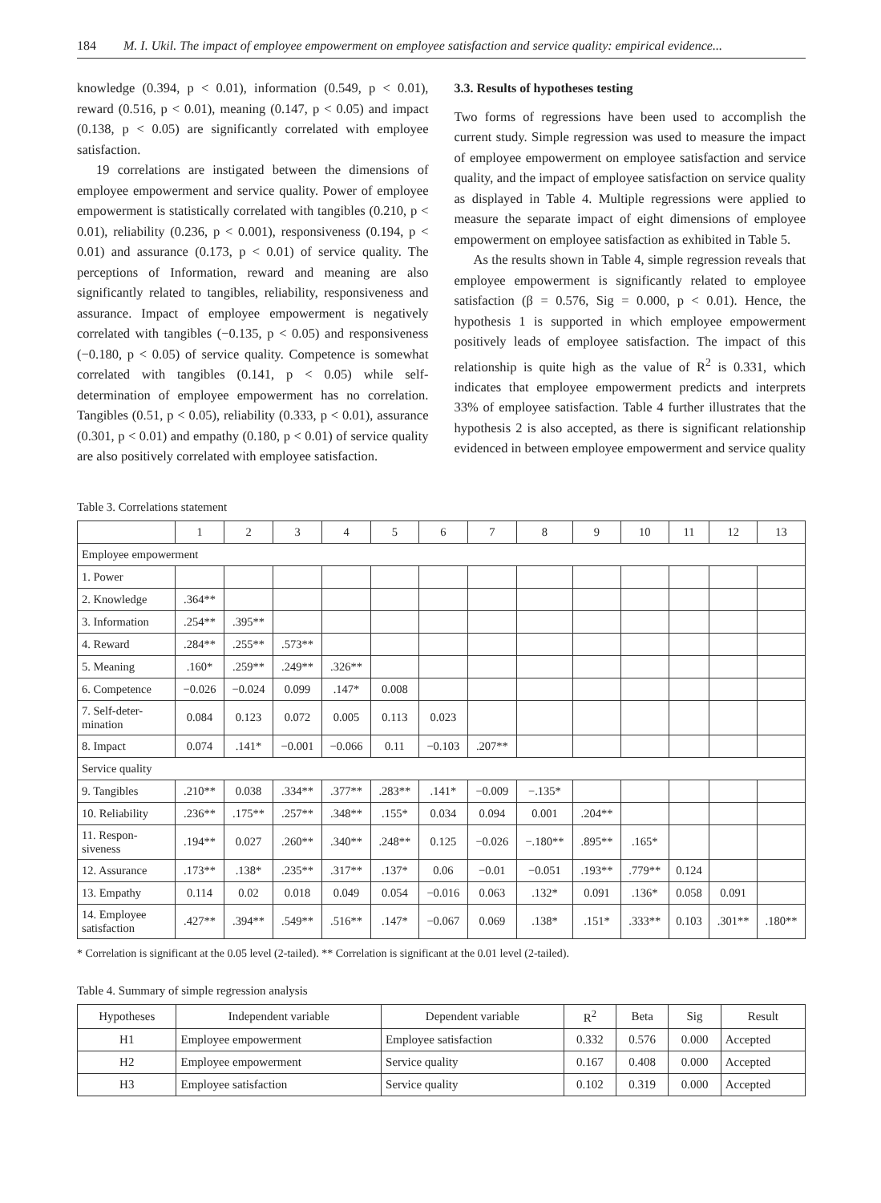184 M. I. Ukil. The impact of employee empowerment on employee satisfaction and service quality: empirical evidence...
knowledge (0.394, p < 0.01), information (0.549, p < 0.01), reward (0.516, p < 0.01), meaning (0.147, p < 0.05) and impact (0.138, p < 0.05) are significantly correlated with employee satisfaction.
19 correlations are instigated between the dimensions of employee empowerment and service quality. Power of employee empowerment is statistically correlated with tangibles (0.210, p < 0.01), reliability (0.236, p < 0.001), responsiveness (0.194, p < 0.01) and assurance (0.173, p < 0.01) of service quality. The perceptions of Information, reward and meaning are also significantly related to tangibles, reliability, responsiveness and assurance. Impact of employee empowerment is negatively correlated with tangibles (−0.135, p < 0.05) and responsiveness (−0.180, p < 0.05) of service quality. Competence is somewhat correlated with tangibles (0.141, p < 0.05) while self-determination of employee empowerment has no correlation. Tangibles (0.51, p < 0.05), reliability (0.333, p < 0.01), assurance (0.301, p < 0.01) and empathy (0.180, p < 0.01) of service quality are also positively correlated with employee satisfaction.
3.3. Results of hypotheses testing
Two forms of regressions have been used to accomplish the current study. Simple regression was used to measure the impact of employee empowerment on employee satisfaction and service quality, and the impact of employee satisfaction on service quality as displayed in Table 4. Multiple regressions were applied to measure the separate impact of eight dimensions of employee empowerment on employee satisfaction as exhibited in Table 5.
As the results shown in Table 4, simple regression reveals that employee empowerment is significantly related to employee satisfaction (β = 0.576, Sig = 0.000, p < 0.01). Hence, the hypothesis 1 is supported in which employee empowerment positively leads of employee satisfaction. The impact of this relationship is quite high as the value of R<sup>2</sup> is 0.331, which indicates that employee empowerment predicts and interprets 33% of employee satisfaction. Table 4 further illustrates that the hypothesis 2 is also accepted, as there is significant relationship evidenced in between employee empowerment and service quality
Table 3. Correlations statement
| | 1 | 2 | 3 | 4 | 5 | 6 | 7 | 8 | 9 | 10 | 11 | 12 | 13 |
| --- | --- | --- | --- | --- | --- | --- | --- | --- | --- | --- | --- | --- | --- |
| Employee empowerment | | | | | | | | | | | | | |
| 1. Power | | | | | | | | | | | | | |
| 2. Knowledge | .364** | | | | | | | | | | | | |
| 3. Information | .254** | .395** | | | | | | | | | | | |
| 4. Reward | .284** | .255** | .573** | | | | | | | | | | |
| 5. Meaning | .160* | .259** | .249** | .326** | | | | | | | | | |
| 6. Competence | −0.026 | −0.024 | 0.099 | .147* | 0.008 | | | | | | | | |
| 7. Self-deter- mination | 0.084 | 0.123 | 0.072 | 0.005 | 0.113 | 0.023 | | | | | | | |
| 8. Impact | 0.074 | .141* | −0.001 | −0.066 | 0.11 | −0.103 | .207** | | | | | | |
| Service quality | | | | | | | | | | | | | |
| 9. Tangibles | .210** | 0.038 | .334** | .377** | .283** | .141* | −0.009 | −.135* | | | | | |
| 10. Reliability | .236** | .175** | .257** | .348** | .155* | 0.034 | 0.094 | 0.001 | .204** | | | | |
| 11. Respon- siveness | .194** | 0.027 | .260** | .340** | .248** | 0.125 | −0.026 | −.180** | .895** | .165* | | | |
| 12. Assurance | .173** | .138* | .235** | .317** | .137* | 0.06 | −0.01 | −0.051 | .193** | .779** | 0.124 | | |
| 13. Empathy | 0.114 | 0.02 | 0.018 | 0.049 | 0.054 | −0.016 | 0.063 | .132* | 0.091 | .136* | 0.058 | 0.091 | |
| 14. Employee satisfaction | .427** | .394** | .549** | .516** | .147* | −0.067 | 0.069 | .138* | .151* | .333** | 0.103 | .301** | .180** |
* Correlation is significant at the 0.05 level (2-tailed). ** Correlation is significant at the 0.01 level (2-tailed).
Table 4. Summary of simple regression analysis
| Hypotheses | Independent variable | Dependent variable | R<sup>2</sup> | Beta | Sig | Result |
| --- | --- | --- | --- | --- | --- | --- |
| H1 | Employee empowerment | Employee satisfaction | 0.332 | 0.576 | 0.000 | Accepted |
| H2 | Employee empowerment | Service quality | 0.167 | 0.408 | 0.000 | Accepted |
| H3 | Employee satisfaction | Service quality | 0.102 | 0.319 | 0.000 | Accepted |